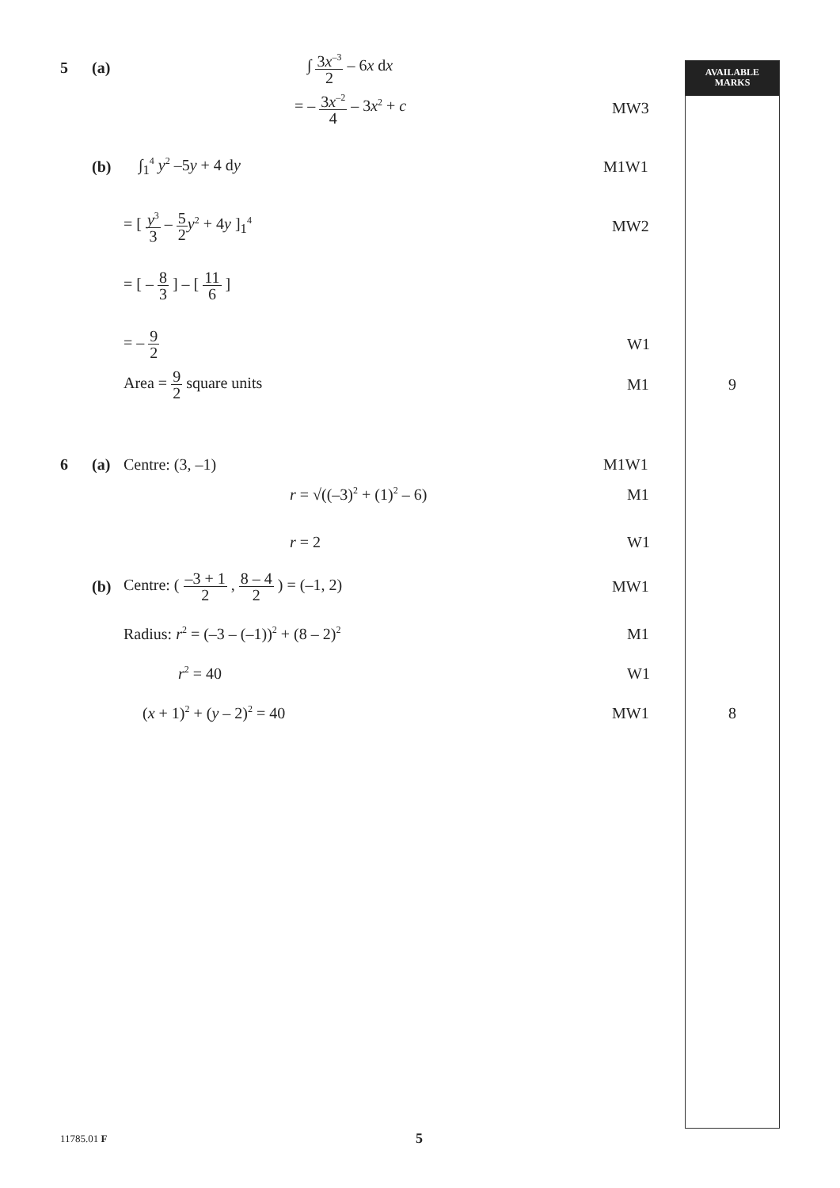AVAILABLE
MARKS
5 (a) ∫ 3x<sup>–3</sup> 2 – 6x dx
= – 3x<sup>–2</sup> 4 – 3x<sup>2</sup> + c MW3
(b) ∫<sub>1</sub><sup>4</sup> y<sup>2</sup> –5y + 4 dy M1W1
= [ y<sup>3</sup> 3 – 5 2 y<sup>2</sup> + 4y ]<sub>1</sub><sup>4</sup> MW2
= [ – 8 3 ] – [ 11 6 ]
= – 9 2 W1
Area = 9 2 square units M1 9
6 (a) Centre: (3, –1) M1W1
r = √((–3)<sup>2</sup> + (1)<sup>2</sup> – 6) M1
r = 2 W1
(b) Centre: ( –3 + 1 2 , 8 – 4 2 ) = (–1, 2) MW1
Radius: r<sup>2</sup> = (–3 – (–1))<sup>2</sup> + (8 – 2)<sup>2</sup> M1
r<sup>2</sup> = 40 W1
(x + 1)<sup>2</sup> + (y – 2)<sup>2</sup> = 40 MW1 8
11785.01 F 5